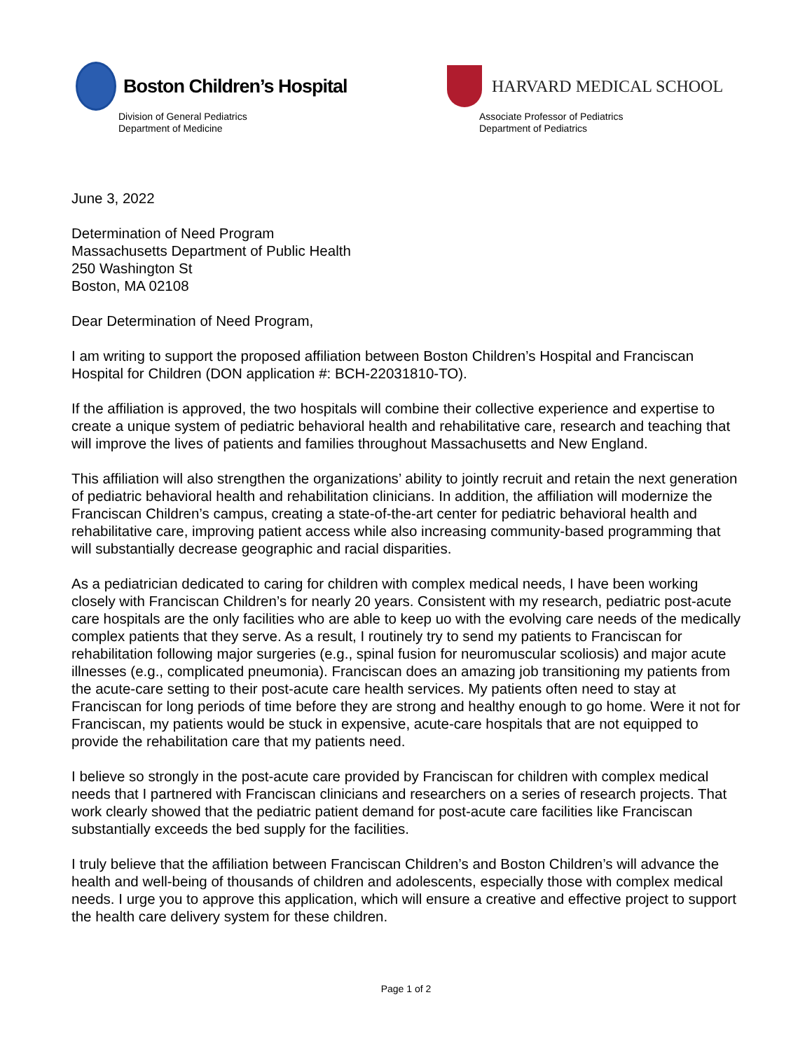Boston Children’s Hospital
Division of General Pediatrics
Department of Medicine
HARVARD MEDICAL SCHOOL
Associate Professor of Pediatrics
Department of Pediatrics
June 3, 2022
Determination of Need Program
Massachusetts Department of Public Health
250 Washington St
Boston, MA 02108
Dear Determination of Need Program,
I am writing to support the proposed affiliation between Boston Children’s Hospital and Franciscan Hospital for Children (DON application #: BCH-22031810-TO).
If the affiliation is approved, the two hospitals will combine their collective experience and expertise to create a unique system of pediatric behavioral health and rehabilitative care, research and teaching that will improve the lives of patients and families throughout Massachusetts and New England.
This affiliation will also strengthen the organizations’ ability to jointly recruit and retain the next generation of pediatric behavioral health and rehabilitation clinicians. In addition, the affiliation will modernize the Franciscan Children’s campus, creating a state-of-the-art center for pediatric behavioral health and rehabilitative care, improving patient access while also increasing community-based programming that will substantially decrease geographic and racial disparities.
As a pediatrician dedicated to caring for children with complex medical needs, I have been working closely with Franciscan Children’s for nearly 20 years. Consistent with my research, pediatric post-acute care hospitals are the only facilities who are able to keep uo with the evolving care needs of the medically complex patients that they serve. As a result, I routinely try to send my patients to Franciscan for rehabilitation following major surgeries (e.g., spinal fusion for neuromuscular scoliosis) and major acute illnesses (e.g., complicated pneumonia). Franciscan does an amazing job transitioning my patients from the acute-care setting to their post-acute care health services. My patients often need to stay at Franciscan for long periods of time before they are strong and healthy enough to go home. Were it not for Franciscan, my patients would be stuck in expensive, acute-care hospitals that are not equipped to provide the rehabilitation care that my patients need.
I believe so strongly in the post-acute care provided by Franciscan for children with complex medical needs that I partnered with Franciscan clinicians and researchers on a series of research projects. That work clearly showed that the pediatric patient demand for post-acute care facilities like Franciscan substantially exceeds the bed supply for the facilities.
I truly believe that the affiliation between Franciscan Children’s and Boston Children’s will advance the health and well-being of thousands of children and adolescents, especially those with complex medical needs. I urge you to approve this application, which will ensure a creative and effective project to support the health care delivery system for these children.
Page 1 of 2